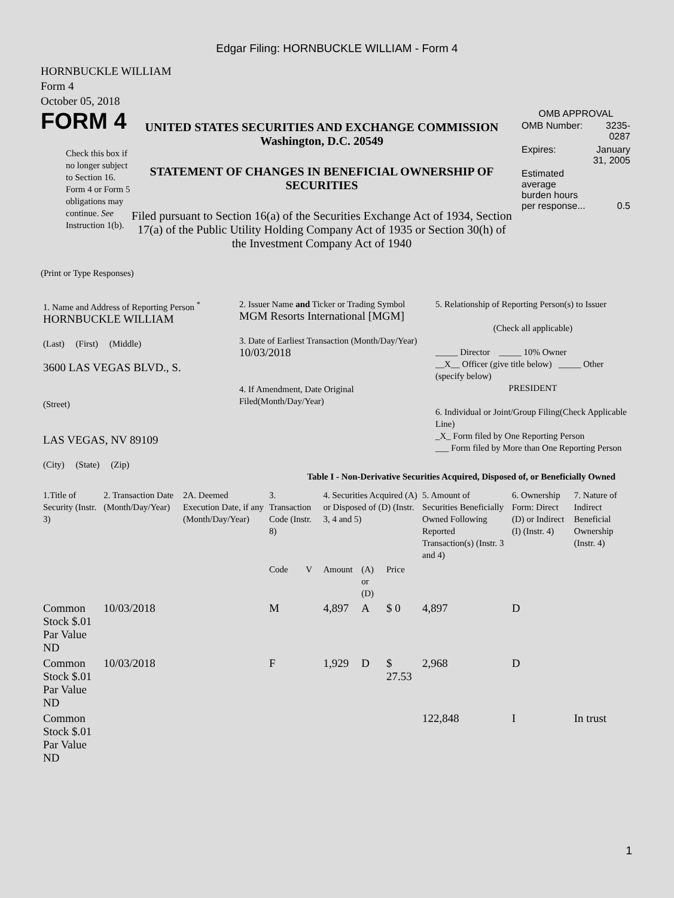Edgar Filing: HORNBUCKLE WILLIAM - Form 4
HORNBUCKLE WILLIAM
Form 4
October 05, 2018
FORM 4
Check this box if no longer subject to Section 16. Form 4 or Form 5 obligations may continue. See Instruction 1(b).
UNITED STATES SECURITIES AND EXCHANGE COMMISSION
Washington, D.C. 20549
STATEMENT OF CHANGES IN BENEFICIAL OWNERSHIP OF SECURITIES
Filed pursuant to Section 16(a) of the Securities Exchange Act of 1934, Section 17(a) of the Public Utility Holding Company Act of 1935 or Section 30(h) of the Investment Company Act of 1940
OMB APPROVAL
| OMB Number: | 3235-0287 |
| Expires: | January 31, 2005 |
| Estimated average burden hours per response... | 0.5 |
(Print or Type Responses)
| 1. Name and Address of Reporting Person <sup>*</sup> HORNBUCKLE WILLIAM (Last) (First) (Middle) 3600 LAS VEGAS BLVD., S. (Street) LAS VEGAS, NV 89109 (City) (State) (Zip) | 2. Issuer Name and Ticker or Trading Symbol MGM Resorts International [MGM] 3. Date of Earliest Transaction (Month/Day/Year) 10/03/2018 4. If Amendment, Date Original Filed(Month/Day/Year) | 5. Relationship of Reporting Person(s) to Issuer (Check all applicable) _____ Director _____ 10% Owner __X__ Officer (give title below) _____ Other (specify below) PRESIDENT 6. Individual or Joint/Group Filing(Check Applicable Line) _X_ Form filed by One Reporting Person ___ Form filed by More than One Reporting Person |
Table I - Non-Derivative Securities Acquired, Disposed of, or Beneficially Owned
| 1.Title of Security (Instr. 3) | 2. Transaction Date (Month/Day/Year) | 2A. Deemed Execution Date, if any (Month/Day/Year) | 3. Transaction Code (Instr. 8) | | 4. Securities Acquired (A) or Disposed of (D) (Instr. 3, 4 and 5) | | | 5. Amount of Securities Beneficially Owned Following Reported Transaction(s) (Instr. 3 and 4) | 6. Ownership Form: Direct (D) or Indirect (I) (Instr. 4) | 7. Nature of Indirect Beneficial Ownership (Instr. 4) |
| --- | --- | --- | --- | --- | --- | --- | --- | --- | --- | --- |
| | | | Code | V | Amount | (A) or (D) | Price | | | |
| Common Stock $.01 Par Value ND | 10/03/2018 | | M | | 4,897 | A | $ 0 | 4,897 | D | |
| Common Stock $.01 Par Value ND | 10/03/2018 | | F | | 1,929 | D | $ 27.53 | 2,968 | D | |
| Common Stock $.01 Par Value ND | | | | | | | | 122,848 | I | In trust |
1